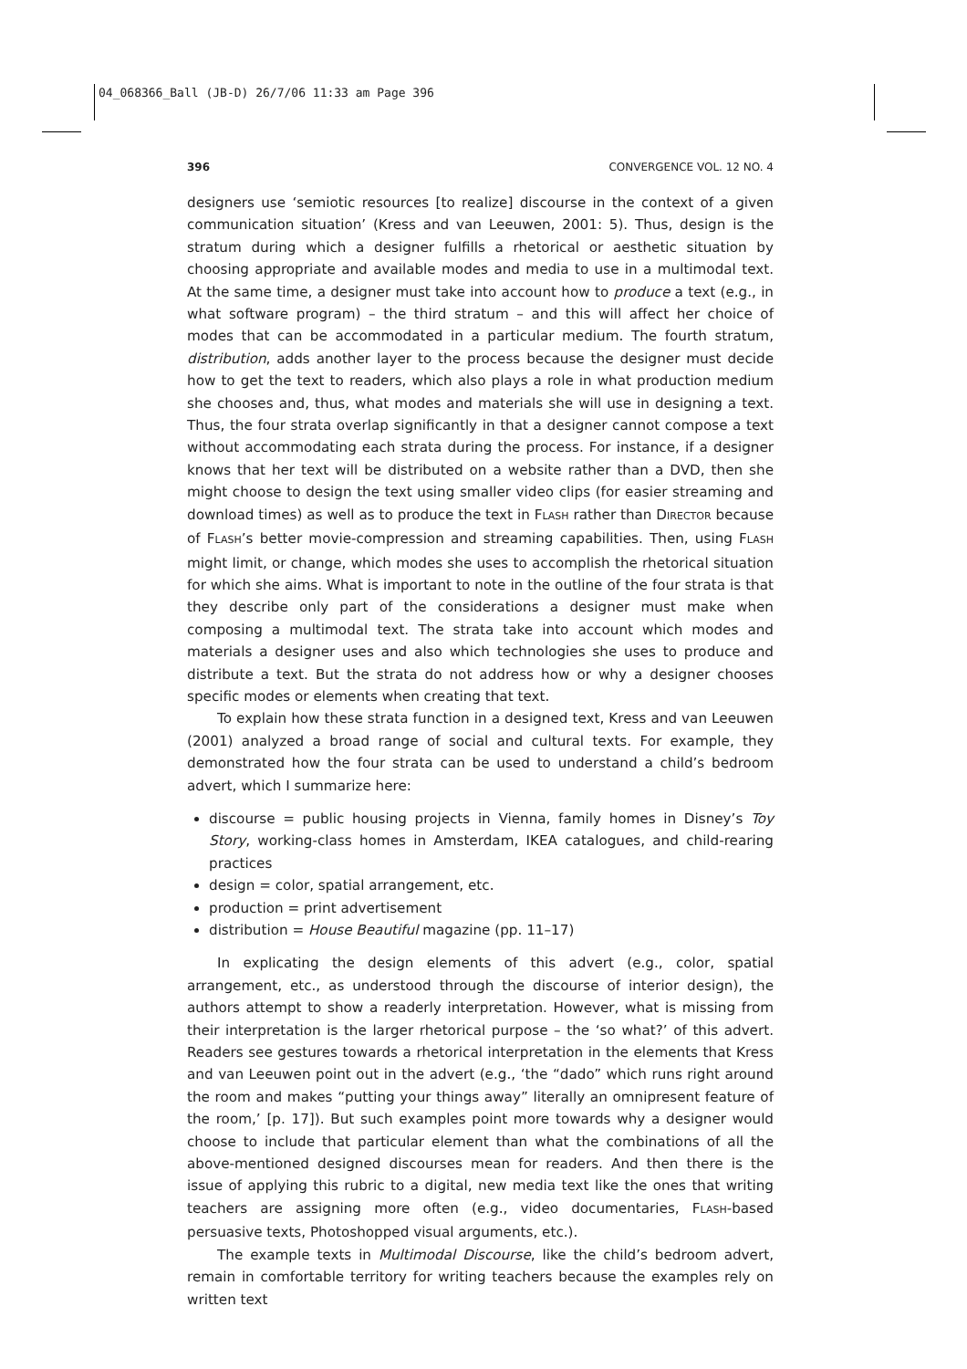04_068366_Ball (JB-D) 26/7/06 11:33 am Page 396
396 CONVERGENCE VOL. 12 NO. 4
designers use ‘semiotic resources [to realize] discourse in the context of a given communication situation’ (Kress and van Leeuwen, 2001: 5). Thus, design is the stratum during which a designer fulfills a rhetorical or aesthetic situation by choosing appropriate and available modes and media to use in a multimodal text. At the same time, a designer must take into account how to produce a text (e.g., in what software program) – the third stratum – and this will affect her choice of modes that can be accommodated in a particular medium. The fourth stratum, distribution, adds another layer to the process because the designer must decide how to get the text to readers, which also plays a role in what production medium she chooses and, thus, what modes and materials she will use in designing a text. Thus, the four strata overlap significantly in that a designer cannot compose a text without accommodating each strata during the process. For instance, if a designer knows that her text will be distributed on a website rather than a DVD, then she might choose to design the text using smaller video clips (for easier streaming and download times) as well as to produce the text in FLASH rather than DIRECTOR because of FLASH’s better movie-compression and streaming capabilities. Then, using FLASH might limit, or change, which modes she uses to accomplish the rhetorical situation for which she aims. What is important to note in the outline of the four strata is that they describe only part of the considerations a designer must make when composing a multimodal text. The strata take into account which modes and materials a designer uses and also which technologies she uses to produce and distribute a text. But the strata do not address how or why a designer chooses specific modes or elements when creating that text.
To explain how these strata function in a designed text, Kress and van Leeuwen (2001) analyzed a broad range of social and cultural texts. For example, they demonstrated how the four strata can be used to understand a child’s bedroom advert, which I summarize here:
discourse = public housing projects in Vienna, family homes in Disney’s Toy Story, working-class homes in Amsterdam, IKEA catalogues, and child-rearing practices
design = color, spatial arrangement, etc.
production = print advertisement
distribution = House Beautiful magazine (pp. 11–17)
In explicating the design elements of this advert (e.g., color, spatial arrangement, etc., as understood through the discourse of interior design), the authors attempt to show a readerly interpretation. However, what is missing from their interpretation is the larger rhetorical purpose – the ‘so what?’ of this advert. Readers see gestures towards a rhetorical interpretation in the elements that Kress and van Leeuwen point out in the advert (e.g., ‘the “dado” which runs right around the room and makes “putting your things away” literally an omnipresent feature of the room,’ [p. 17]). But such examples point more towards why a designer would choose to include that particular element than what the combinations of all the above-mentioned designed discourses mean for readers. And then there is the issue of applying this rubric to a digital, new media text like the ones that writing teachers are assigning more often (e.g., video documentaries, FLASH-based persuasive texts, Photoshopped visual arguments, etc.).
The example texts in Multimodal Discourse, like the child’s bedroom advert, remain in comfortable territory for writing teachers because the examples rely on written text